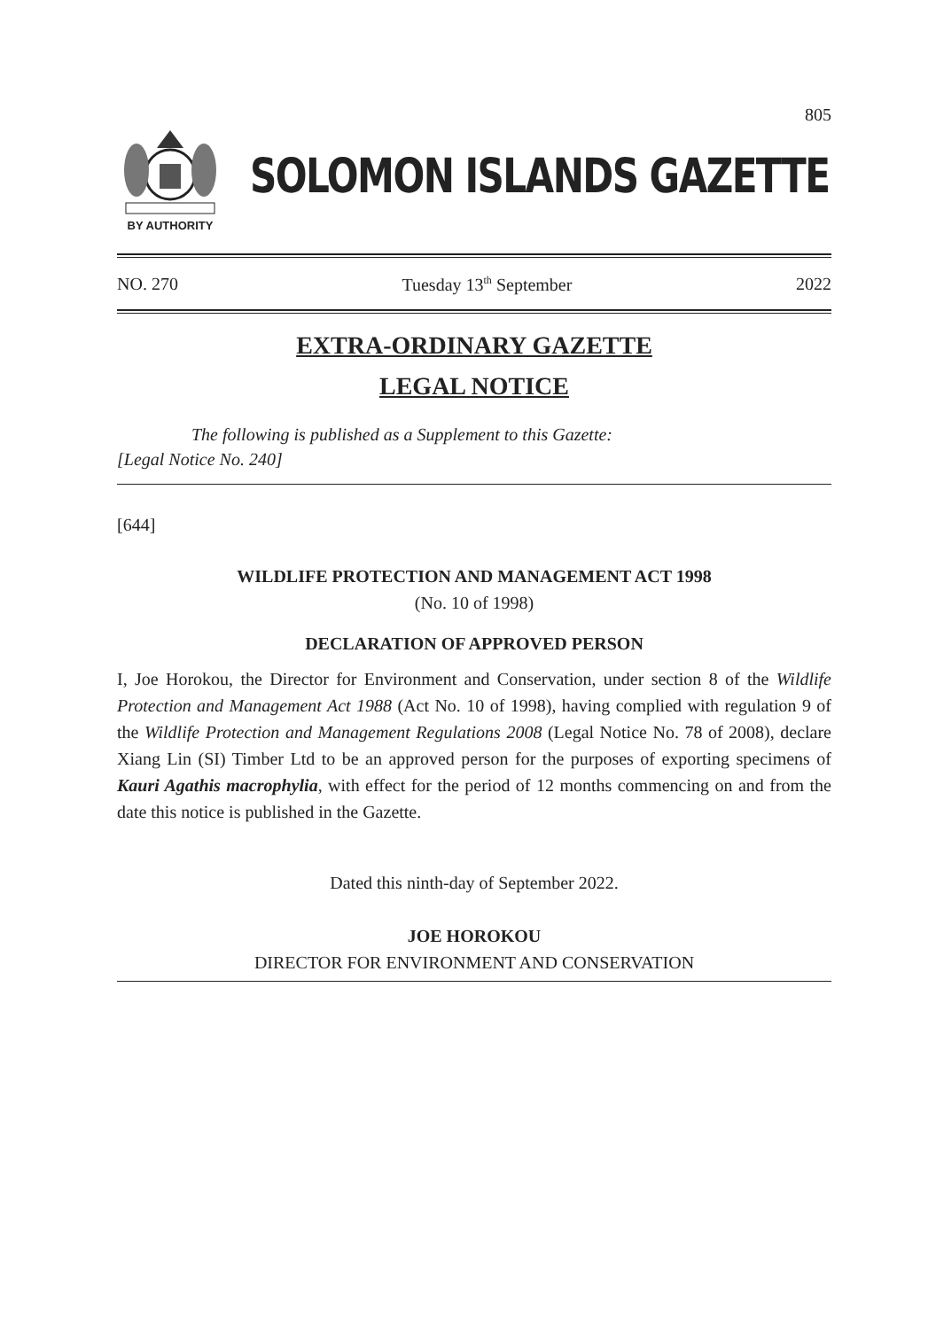805
BY AUTHORITY
SOLOMON ISLANDS GAZETTE
NO. 270 Tuesday 13<sup>th</sup> September 2022
EXTRA-ORDINARY GAZETTE
LEGAL NOTICE
The following is published as a Supplement to this Gazette:
[Legal Notice No. 240]
[644]
WILDLIFE PROTECTION AND MANAGEMENT ACT 1998
(No. 10 of 1998)
DECLARATION OF APPROVED PERSON
I, Joe Horokou, the Director for Environment and Conservation, under section 8 of the Wildlife Protection and Management Act 1988 (Act No. 10 of 1998), having complied with regulation 9 of the Wildlife Protection and Management Regulations 2008 (Legal Notice No. 78 of 2008), declare Xiang Lin (SI) Timber Ltd to be an approved person for the purposes of exporting specimens of Kauri Agathis macrophylia, with effect for the period of 12 months commencing on and from the date this notice is published in the Gazette.
Dated this ninth-day of September 2022.
JOE HOROKOU
DIRECTOR FOR ENVIRONMENT AND CONSERVATION